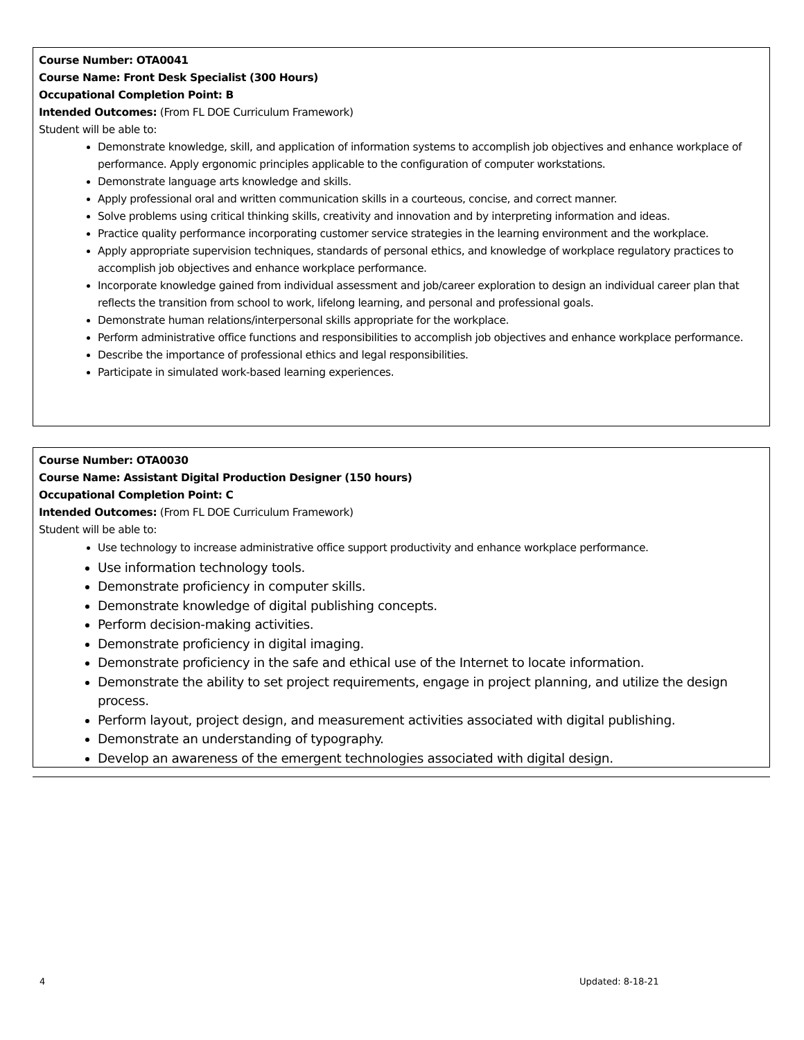Course Number: OTA0041
Course Name: Front Desk Specialist (300 Hours)
Occupational Completion Point: B
Intended Outcomes: (From FL DOE Curriculum Framework)
Student will be able to:
Demonstrate knowledge, skill, and application of information systems to accomplish job objectives and enhance workplace of performance. Apply ergonomic principles applicable to the configuration of computer workstations.
Demonstrate language arts knowledge and skills.
Apply professional oral and written communication skills in a courteous, concise, and correct manner.
Solve problems using critical thinking skills, creativity and innovation and by interpreting information and ideas.
Practice quality performance incorporating customer service strategies in the learning environment and the workplace.
Apply appropriate supervision techniques, standards of personal ethics, and knowledge of workplace regulatory practices to accomplish job objectives and enhance workplace performance.
Incorporate knowledge gained from individual assessment and job/career exploration to design an individual career plan that reflects the transition from school to work, lifelong learning, and personal and professional goals.
Demonstrate human relations/interpersonal skills appropriate for the workplace.
Perform administrative office functions and responsibilities to accomplish job objectives and enhance workplace performance.
Describe the importance of professional ethics and legal responsibilities.
Participate in simulated work-based learning experiences.
Course Number: OTA0030
Course Name: Assistant Digital Production Designer (150 hours)
Occupational Completion Point: C
Intended Outcomes: (From FL DOE Curriculum Framework)
Student will be able to:
Use technology to increase administrative office support productivity and enhance workplace performance.
Use information technology tools.
Demonstrate proficiency in computer skills.
Demonstrate knowledge of digital publishing concepts.
Perform decision-making activities.
Demonstrate proficiency in digital imaging.
Demonstrate proficiency in the safe and ethical use of the Internet to locate information.
Demonstrate the ability to set project requirements, engage in project planning, and utilize the design process.
Perform layout, project design, and measurement activities associated with digital publishing.
Demonstrate an understanding of typography.
Develop an awareness of the emergent technologies associated with digital design.
4 Updated: 8-18-21